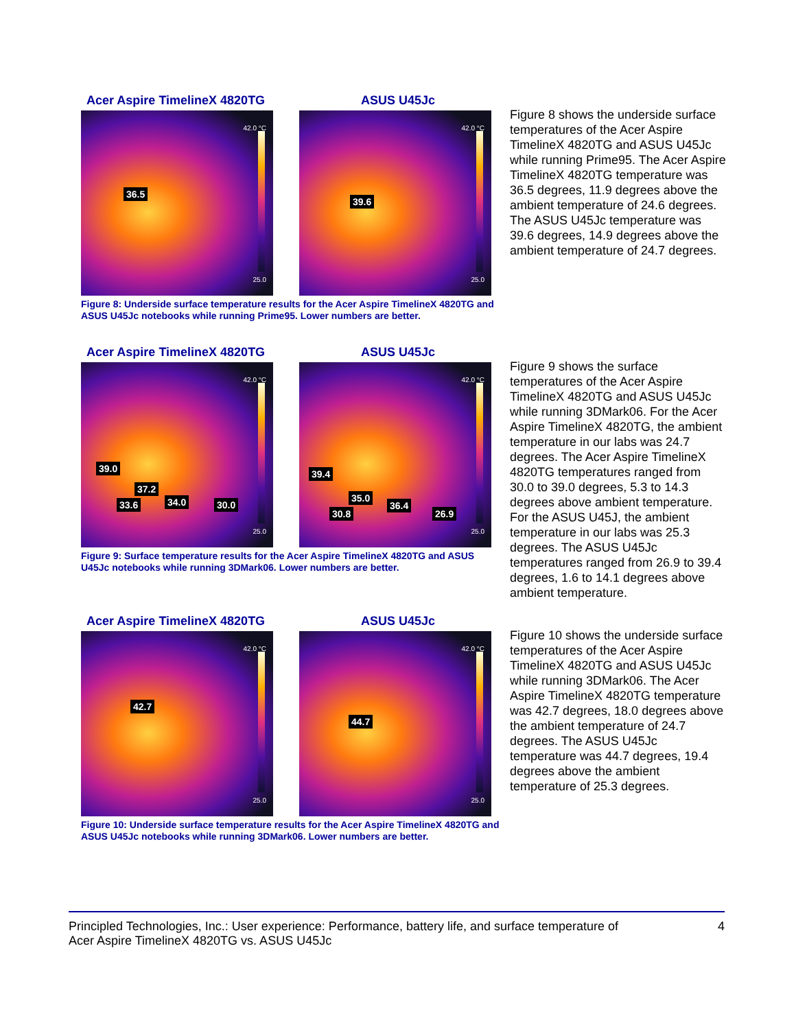Acer Aspire TimelineX 4820TG ASUS U45Jc
42.0 °C
36.5
25.0
42.0 °C
39.6
25.0
Figure 8: Underside surface temperature results for the Acer Aspire TimelineX 4820TG and ASUS U45Jc notebooks while running Prime95. Lower numbers are better.
Figure 8 shows the underside surface temperatures of the Acer Aspire TimelineX 4820TG and ASUS U45Jc while running Prime95. The Acer Aspire TimelineX 4820TG temperature was 36.5 degrees, 11.9 degrees above the ambient temperature of 24.6 degrees. The ASUS U45Jc temperature was 39.6 degrees, 14.9 degrees above the ambient temperature of 24.7 degrees.
Acer Aspire TimelineX 4820TG ASUS U45Jc
42.0 °C
39.0
37.2
33.6 34.0 30.0
25.0
42.0 °C
39.4
35.0
30.8
36.4
26.9
25.0
Figure 9: Surface temperature results for the Acer Aspire TimelineX 4820TG and ASUS U45Jc notebooks while running 3DMark06. Lower numbers are better.
Figure 9 shows the surface temperatures of the Acer Aspire TimelineX 4820TG and ASUS U45Jc while running 3DMark06. For the Acer Aspire TimelineX 4820TG, the ambient temperature in our labs was 24.7 degrees. The Acer Aspire TimelineX 4820TG temperatures ranged from 30.0 to 39.0 degrees, 5.3 to 14.3 degrees above ambient temperature. For the ASUS U45J, the ambient temperature in our labs was 25.3 degrees. The ASUS U45Jc temperatures ranged from 26.9 to 39.4 degrees, 1.6 to 14.1 degrees above ambient temperature.
Acer Aspire TimelineX 4820TG ASUS U45Jc
42.0 °C
42.7
25.0
42.0 °C
44.7
25.0
Figure 10: Underside surface temperature results for the Acer Aspire TimelineX 4820TG and ASUS U45Jc notebooks while running 3DMark06. Lower numbers are better.
Figure 10 shows the underside surface temperatures of the Acer Aspire TimelineX 4820TG and ASUS U45Jc while running 3DMark06. The Acer Aspire TimelineX 4820TG temperature was 42.7 degrees, 18.0 degrees above the ambient temperature of 24.7 degrees. The ASUS U45Jc temperature was 44.7 degrees, 19.4 degrees above the ambient temperature of 25.3 degrees.
Principled Technologies, Inc.: User experience: Performance, battery life, and surface temperature of
Acer Aspire TimelineX 4820TG vs. ASUS U45Jc
4